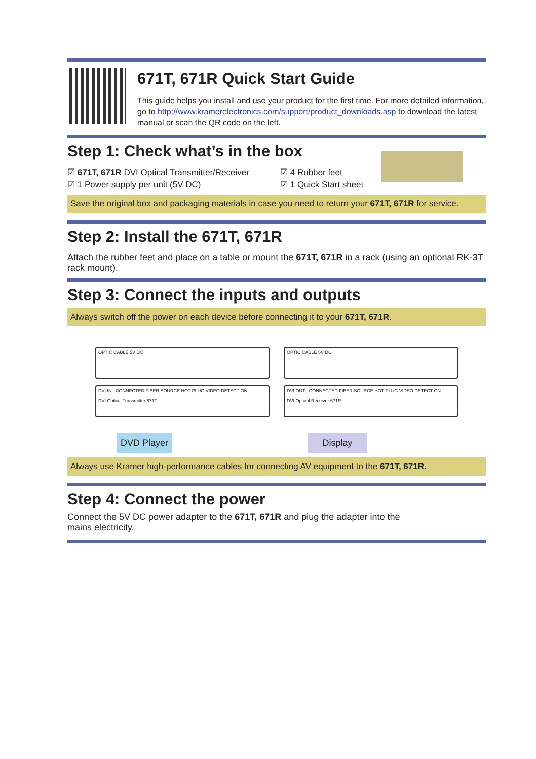671T, 671R Quick Start Guide
This guide helps you install and use your product for the first time. For more detailed information, go to http://www.kramerelectronics.com/support/product_downloads.asp to download the latest manual or scan the QR code on the left.
Step 1: Check what’s in the box
☑ 671T, 671R DVI Optical Transmitter/Receiver
☑ 1 Power supply per unit (5V DC)
☑ 4 Rubber feet
☑ 1 Quick Start sheet
Save the original box and packaging materials in case you need to return your 671T, 671R for service.
Step 2: Install the 671T, 671R
Attach the rubber feet and place on a table or mount the 671T, 671R in a rack (using an optional RK-3T rack mount).
Step 3: Connect the inputs and outputs
Always switch off the power on each device before connecting it to your 671T, 671R.
OPTIC CABLE 5V DC
DVI IN CONNECTED FIBER SOURCE HOT PLUG VIDEO DETECT ON
DVI Optical Transmitter 671T
DVD Player
OPTIC CABLE 5V DC
DVI OUT CONNECTED FIBER SOURCE HOT PLUG VIDEO DETECT ON
DVI Optical Receiver 671R
Display
Always use Kramer high-performance cables for connecting AV equipment to the 671T, 671R.
Step 4: Connect the power
Connect the 5V DC power adapter to the 671T, 671R and plug the adapter into the mains electricity.